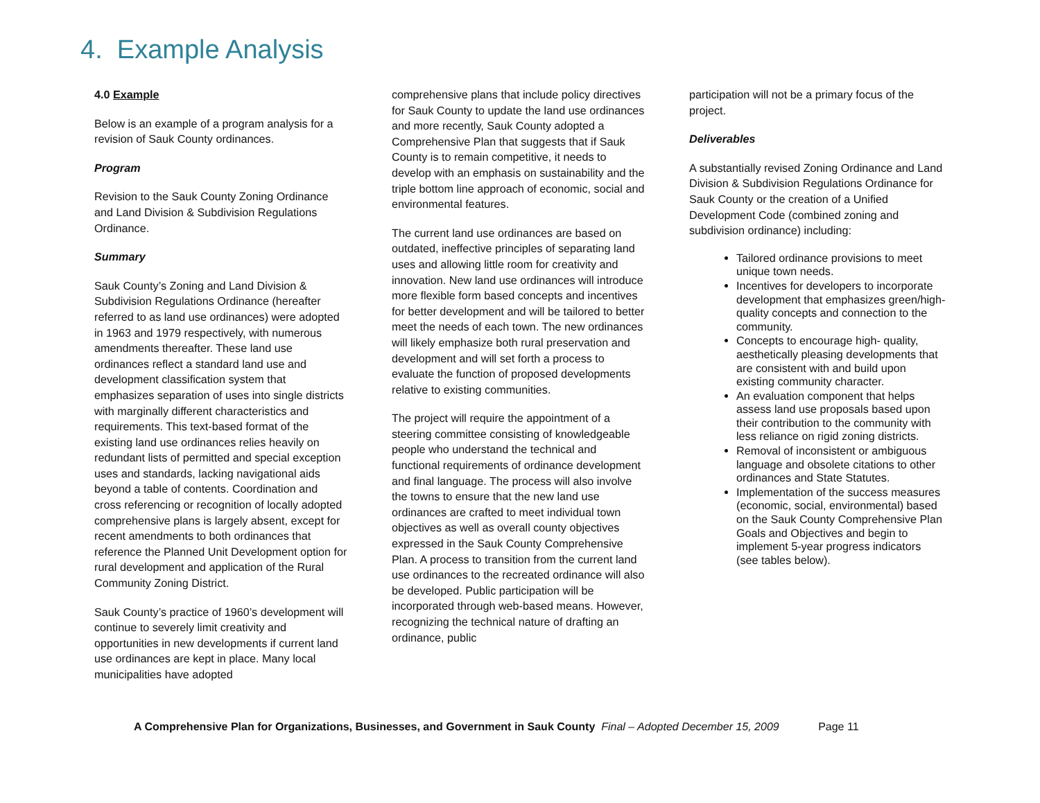4. Example Analysis
4.0 Example
Below is an example of a program analysis for a revision of Sauk County ordinances.
Program
Revision to the Sauk County Zoning Ordinance and Land Division & Subdivision Regulations Ordinance.
Summary
Sauk County’s Zoning and Land Division & Subdivision Regulations Ordinance (hereafter referred to as land use ordinances) were adopted in 1963 and 1979 respectively, with numerous amendments thereafter. These land use ordinances reflect a standard land use and development classification system that emphasizes separation of uses into single districts with marginally different characteristics and requirements. This text-based format of the existing land use ordinances relies heavily on redundant lists of permitted and special exception uses and standards, lacking navigational aids beyond a table of contents. Coordination and cross referencing or recognition of locally adopted comprehensive plans is largely absent, except for recent amendments to both ordinances that reference the Planned Unit Development option for rural development and application of the Rural Community Zoning District.
Sauk County’s practice of 1960’s development will continue to severely limit creativity and opportunities in new developments if current land use ordinances are kept in place. Many local municipalities have adopted
comprehensive plans that include policy directives for Sauk County to update the land use ordinances and more recently, Sauk County adopted a Comprehensive Plan that suggests that if Sauk County is to remain competitive, it needs to develop with an emphasis on sustainability and the triple bottom line approach of economic, social and environmental features.
The current land use ordinances are based on outdated, ineffective principles of separating land uses and allowing little room for creativity and innovation. New land use ordinances will introduce more flexible form based concepts and incentives for better development and will be tailored to better meet the needs of each town. The new ordinances will likely emphasize both rural preservation and development and will set forth a process to evaluate the function of proposed developments relative to existing communities.
The project will require the appointment of a steering committee consisting of knowledgeable people who understand the technical and functional requirements of ordinance development and final language. The process will also involve the towns to ensure that the new land use ordinances are crafted to meet individual town objectives as well as overall county objectives expressed in the Sauk County Comprehensive Plan. A process to transition from the current land use ordinances to the recreated ordinance will also be developed. Public participation will be incorporated through web-based means. However, recognizing the technical nature of drafting an ordinance, public
participation will not be a primary focus of the project.
Deliverables
A substantially revised Zoning Ordinance and Land Division & Subdivision Regulations Ordinance for Sauk County or the creation of a Unified Development Code (combined zoning and subdivision ordinance) including:
Tailored ordinance provisions to meet unique town needs.
Incentives for developers to incorporate development that emphasizes green/high-quality concepts and connection to the community.
Concepts to encourage high- quality, aesthetically pleasing developments that are consistent with and build upon existing community character.
An evaluation component that helps assess land use proposals based upon their contribution to the community with less reliance on rigid zoning districts.
Removal of inconsistent or ambiguous language and obsolete citations to other ordinances and State Statutes.
Implementation of the success measures (economic, social, environmental) based on the Sauk County Comprehensive Plan Goals and Objectives and begin to implement 5-year progress indicators (see tables below).
A Comprehensive Plan for Organizations, Businesses, and Government in Sauk County Final – Adopted December 15, 2009 Page 11